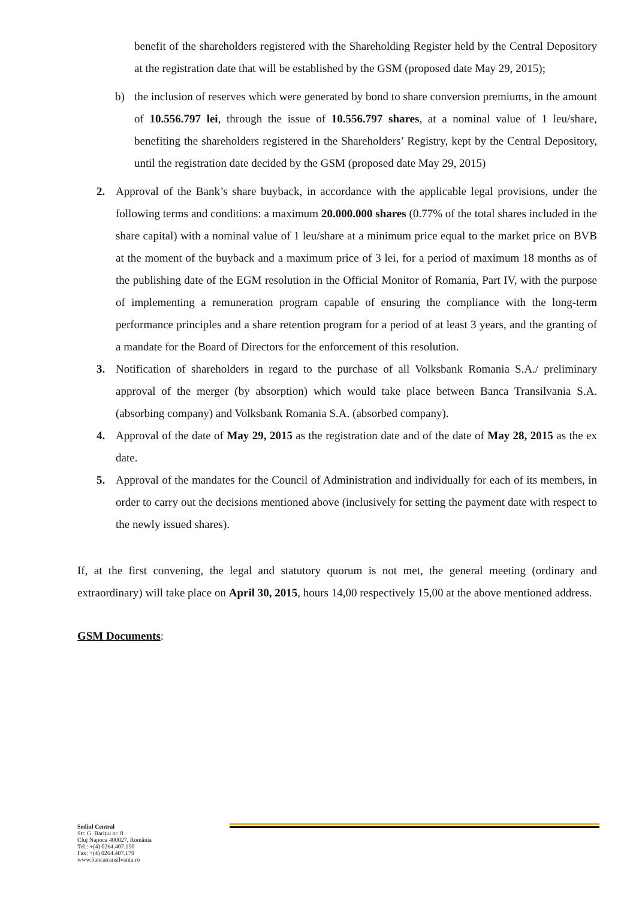benefit of the shareholders registered with the Shareholding Register held by the Central Depository at the registration date that will be established by the GSM (proposed date May 29, 2015);
b) the inclusion of reserves which were generated by bond to share conversion premiums, in the amount of 10.556.797 lei, through the issue of 10.556.797 shares, at a nominal value of 1 leu/share, benefiting the shareholders registered in the Shareholders’ Registry, kept by the Central Depository, until the registration date decided by the GSM (proposed date May 29, 2015)
2. Approval of the Bank’s share buyback, in accordance with the applicable legal provisions, under the following terms and conditions: a maximum 20.000.000 shares (0.77% of the total shares included in the share capital) with a nominal value of 1 leu/share at a minimum price equal to the market price on BVB at the moment of the buyback and a maximum price of 3 lei, for a period of maximum 18 months as of the publishing date of the EGM resolution in the Official Monitor of Romania, Part IV, with the purpose of implementing a remuneration program capable of ensuring the compliance with the long-term performance principles and a share retention program for a period of at least 3 years, and the granting of a mandate for the Board of Directors for the enforcement of this resolution.
3. Notification of shareholders in regard to the purchase of all Volksbank Romania S.A./ preliminary approval of the merger (by absorption) which would take place between Banca Transilvania S.A. (absorbing company) and Volksbank Romania S.A. (absorbed company).
4. Approval of the date of May 29, 2015 as the registration date and of the date of May 28, 2015 as the ex date.
5. Approval of the mandates for the Council of Administration and individually for each of its members, in order to carry out the decisions mentioned above (inclusively for setting the payment date with respect to the newly issued shares).
If, at the first convening, the legal and statutory quorum is not met, the general meeting (ordinary and extraordinary) will take place on April 30, 2015, hours 14,00 respectively 15,00 at the above mentioned address.
GSM Documents:
Sediul Central
Str. G. Barițiu nr. 8
Cluj Napoca 400027, România
Tel.: +(4) 0264.407.150
Fax: +(4) 0264.407.179
www.bancatransilvania.ro